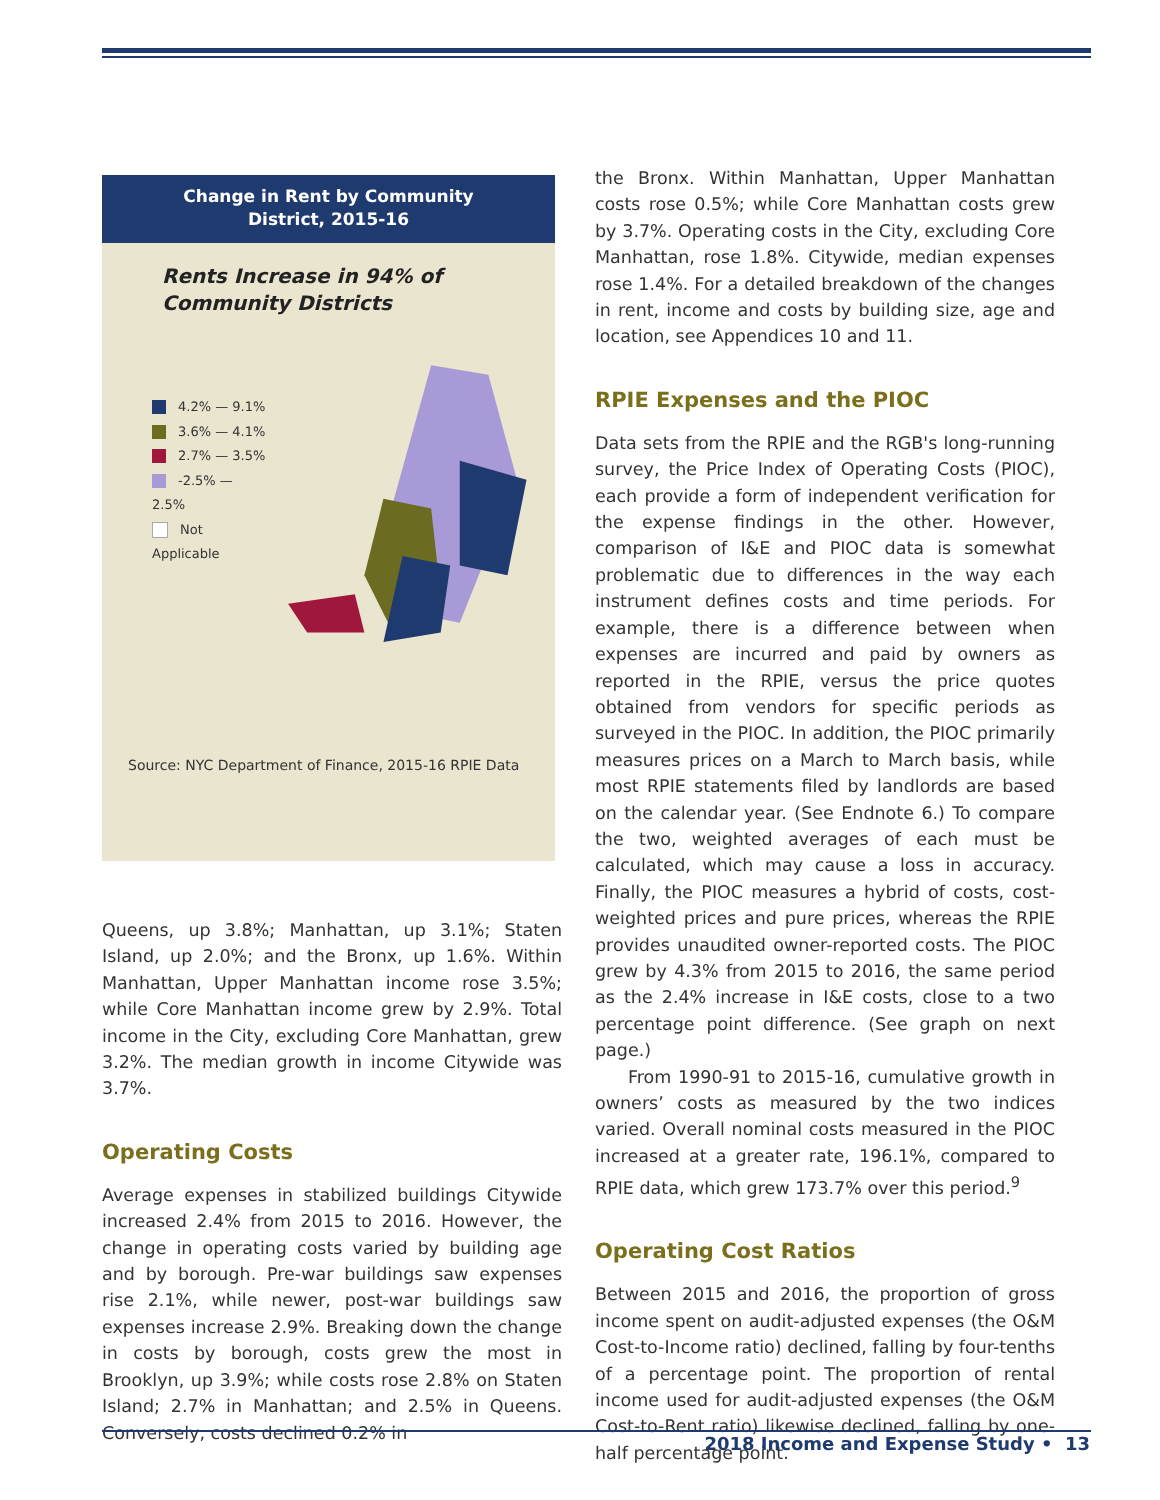Change in Rent by Community
District, 2015-16
Rents Increase in 94% of Community Districts
4.2% — 9.1%
3.6% — 4.1%
2.7% — 3.5%
-2.5% — 2.5%
Not Applicable
Source: NYC Department of Finance, 2015-16 RPIE Data
Queens, up 3.8%; Manhattan, up 3.1%; Staten Island, up 2.0%; and the Bronx, up 1.6%. Within Manhattan, Upper Manhattan income rose 3.5%; while Core Manhattan income grew by 2.9%. Total income in the City, excluding Core Manhattan, grew 3.2%. The median growth in income Citywide was 3.7%.
Operating Costs
Average expenses in stabilized buildings Citywide increased 2.4% from 2015 to 2016. However, the change in operating costs varied by building age and by borough. Pre-war buildings saw expenses rise 2.1%, while newer, post-war buildings saw expenses increase 2.9%. Breaking down the change in costs by borough, costs grew the most in Brooklyn, up 3.9%; while costs rose 2.8% on Staten Island; 2.7% in Manhattan; and 2.5% in Queens. Conversely, costs declined 0.2% in
the Bronx. Within Manhattan, Upper Manhattan costs rose 0.5%; while Core Manhattan costs grew by 3.7%. Operating costs in the City, excluding Core Manhattan, rose 1.8%. Citywide, median expenses rose 1.4%. For a detailed breakdown of the changes in rent, income and costs by building size, age and location, see Appendices 10 and 11.
RPIE Expenses and the PIOC
Data sets from the RPIE and the RGB's long-running survey, the Price Index of Operating Costs (PIOC), each provide a form of independent verification for the expense findings in the other. However, comparison of I&E and PIOC data is somewhat problematic due to differences in the way each instrument defines costs and time periods. For example, there is a difference between when expenses are incurred and paid by owners as reported in the RPIE, versus the price quotes obtained from vendors for specific periods as surveyed in the PIOC. In addition, the PIOC primarily measures prices on a March to March basis, while most RPIE statements filed by landlords are based on the calendar year. (See Endnote 6.) To compare the two, weighted averages of each must be calculated, which may cause a loss in accuracy. Finally, the PIOC measures a hybrid of costs, cost-weighted prices and pure prices, whereas the RPIE provides unaudited owner-reported costs. The PIOC grew by 4.3% from 2015 to 2016, the same period as the 2.4% increase in I&E costs, close to a two percentage point difference. (See graph on next page.)
From 1990-91 to 2015-16, cumulative growth in owners’ costs as measured by the two indices varied. Overall nominal costs measured in the PIOC increased at a greater rate, 196.1%, compared to RPIE data, which grew 173.7% over this period.<sup>9</sup>
Operating Cost Ratios
Between 2015 and 2016, the proportion of gross income spent on audit-adjusted expenses (the O&M Cost-to-Income ratio) declined, falling by four-tenths of a percentage point. The proportion of rental income used for audit-adjusted expenses (the O&M Cost-to-Rent ratio) likewise declined, falling by one-half percentage point.
2018 Income and Expense Study • 13